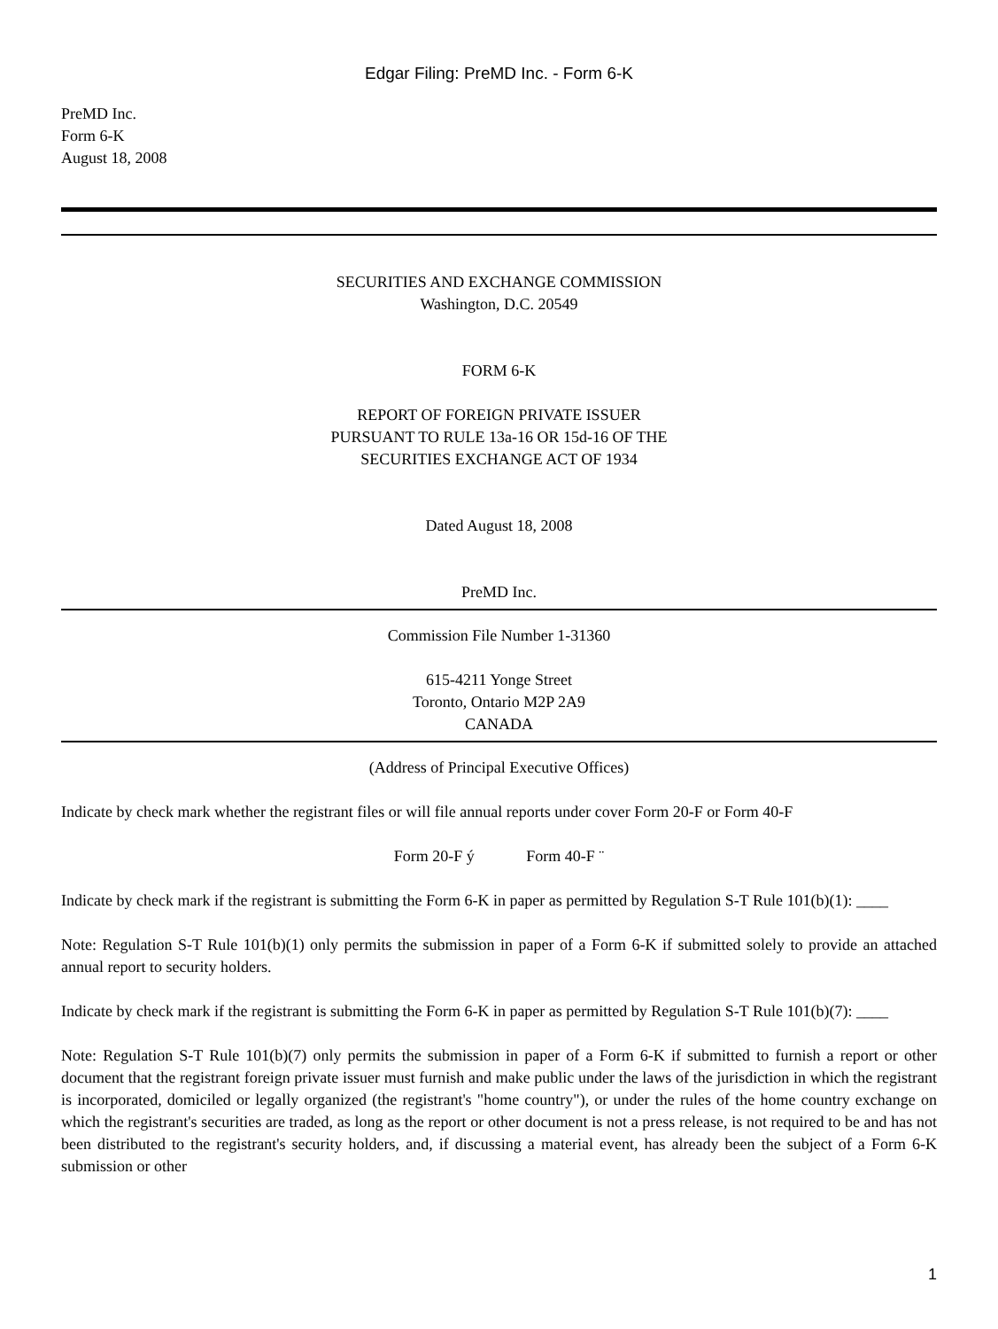Edgar Filing: PreMD Inc. - Form 6-K
PreMD Inc.
Form 6-K
August 18, 2008
SECURITIES AND EXCHANGE COMMISSION
Washington, D.C. 20549
FORM 6-K
REPORT OF FOREIGN PRIVATE ISSUER
PURSUANT TO RULE 13a-16 OR 15d-16 OF THE
SECURITIES EXCHANGE ACT OF 1934
Dated August 18, 2008
PreMD Inc.
Commission File Number 1-31360
615-4211 Yonge Street
Toronto, Ontario M2P 2A9
CANADA
(Address of Principal Executive Offices)
Indicate by check mark whether the registrant files or will file annual reports under cover Form 20-F or Form 40-F
Form 20-F ý Form 40-F ¨
Indicate by check mark if the registrant is submitting the Form 6-K in paper as permitted by Regulation S-T Rule 101(b)(1): ____
Note: Regulation S-T Rule 101(b)(1) only permits the submission in paper of a Form 6-K if submitted solely to provide an attached annual report to security holders.
Indicate by check mark if the registrant is submitting the Form 6-K in paper as permitted by Regulation S-T Rule 101(b)(7): ____
Note: Regulation S-T Rule 101(b)(7) only permits the submission in paper of a Form 6-K if submitted to furnish a report or other document that the registrant foreign private issuer must furnish and make public under the laws of the jurisdiction in which the registrant is incorporated, domiciled or legally organized (the registrant's "home country"), or under the rules of the home country exchange on which the registrant's securities are traded, as long as the report or other document is not a press release, is not required to be and has not been distributed to the registrant's security holders, and, if discussing a material event, has already been the subject of a Form 6-K submission or other
1